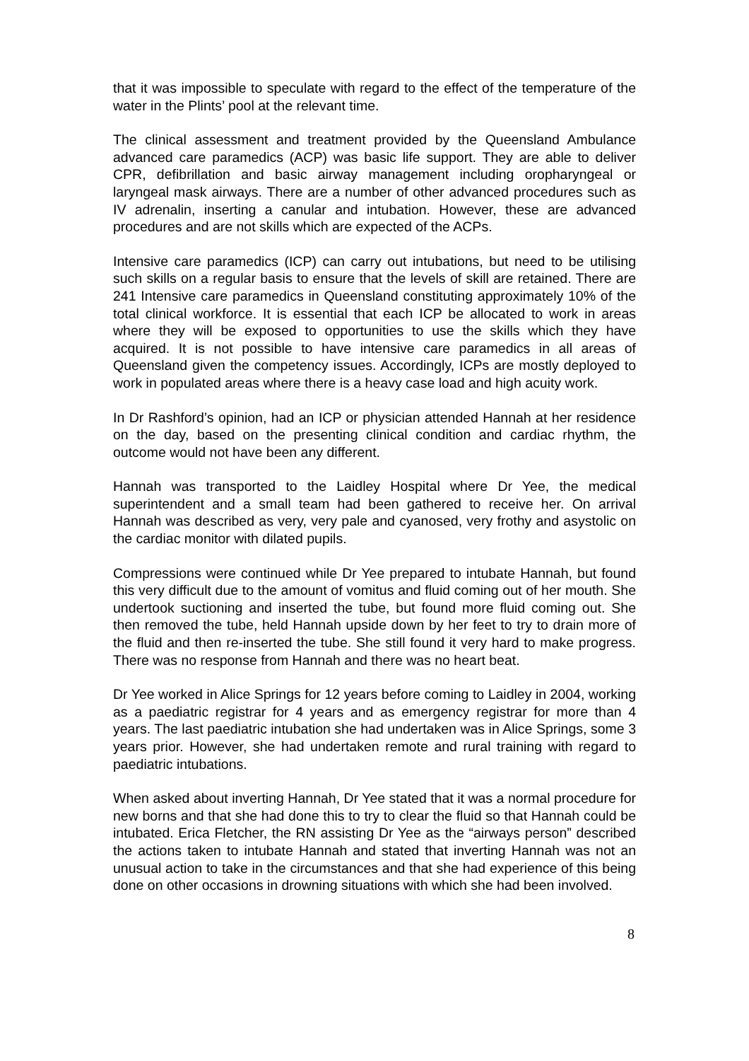that it was impossible to speculate with regard to the effect of the temperature of the water in the Plints’ pool at the relevant time.
The clinical assessment and treatment provided by the Queensland Ambulance advanced care paramedics (ACP) was basic life support. They are able to deliver CPR, defibrillation and basic airway management including oropharyngeal or laryngeal mask airways. There are a number of other advanced procedures such as IV adrenalin, inserting a canular and intubation. However, these are advanced procedures and are not skills which are expected of the ACPs.
Intensive care paramedics (ICP) can carry out intubations, but need to be utilising such skills on a regular basis to ensure that the levels of skill are retained. There are 241 Intensive care paramedics in Queensland constituting approximately 10% of the total clinical workforce. It is essential that each ICP be allocated to work in areas where they will be exposed to opportunities to use the skills which they have acquired. It is not possible to have intensive care paramedics in all areas of Queensland given the competency issues. Accordingly, ICPs are mostly deployed to work in populated areas where there is a heavy case load and high acuity work.
In Dr Rashford’s opinion, had an ICP or physician attended Hannah at her residence on the day, based on the presenting clinical condition and cardiac rhythm, the outcome would not have been any different.
Hannah was transported to the Laidley Hospital where Dr Yee, the medical superintendent and a small team had been gathered to receive her. On arrival Hannah was described as very, very pale and cyanosed, very frothy and asystolic on the cardiac monitor with dilated pupils.
Compressions were continued while Dr Yee prepared to intubate Hannah, but found this very difficult due to the amount of vomitus and fluid coming out of her mouth. She undertook suctioning and inserted the tube, but found more fluid coming out. She then removed the tube, held Hannah upside down by her feet to try to drain more of the fluid and then re-inserted the tube. She still found it very hard to make progress. There was no response from Hannah and there was no heart beat.
Dr Yee worked in Alice Springs for 12 years before coming to Laidley in 2004, working as a paediatric registrar for 4 years and as emergency registrar for more than 4 years. The last paediatric intubation she had undertaken was in Alice Springs, some 3 years prior. However, she had undertaken remote and rural training with regard to paediatric intubations.
When asked about inverting Hannah, Dr Yee stated that it was a normal procedure for new borns and that she had done this to try to clear the fluid so that Hannah could be intubated. Erica Fletcher, the RN assisting Dr Yee as the “airways person” described the actions taken to intubate Hannah and stated that inverting Hannah was not an unusual action to take in the circumstances and that she had experience of this being done on other occasions in drowning situations with which she had been involved.
8